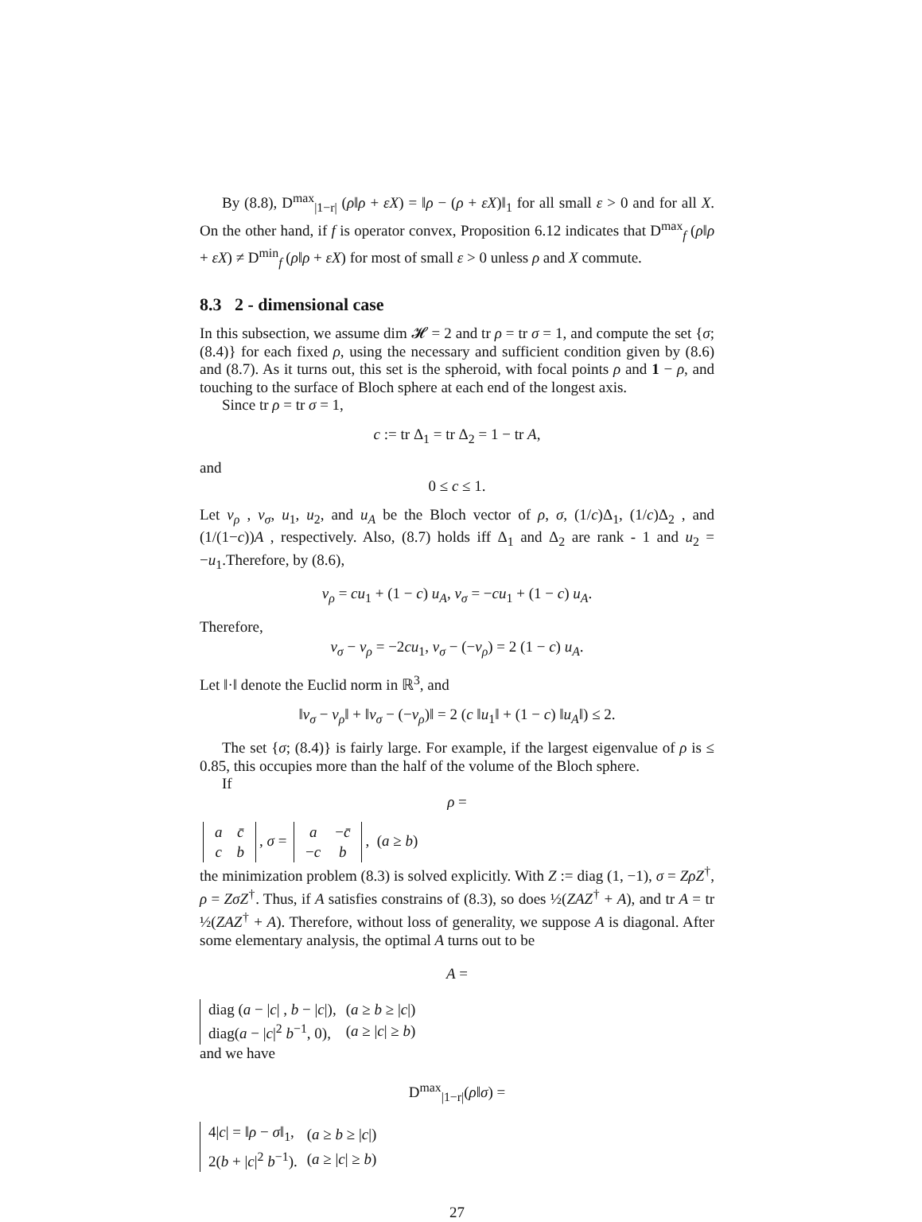By (8.8), D<sup>max</sup><sub>|1−r|</sub> (ρ‖ρ + εX) = ‖ρ − (ρ + εX)‖<sub>1</sub> for all small ε > 0 and for all X. On the other hand, if f is operator convex, Proposition 6.12 indicates that D<sup>max</sup><sub>f</sub> (ρ‖ρ + εX) ≠ D<sup>min</sup><sub>f</sub> (ρ‖ρ + εX) for most of small ε > 0 unless ρ and X commute.
8.3 2 - dimensional case
In this subsection, we assume dim 𝓗 = 2 and tr ρ = tr σ = 1, and compute the set {σ; (8.4)} for each fixed ρ, using the necessary and sufficient condition given by (8.6) and (8.7). As it turns out, this set is the spheroid, with focal points ρ and 1 − ρ, and touching to the surface of Bloch sphere at each end of the longest axis.
Since tr ρ = tr σ = 1,
c := tr Δ<sub>1</sub> = tr Δ<sub>2</sub> = 1 − tr A,
and
0 ≤ c ≤ 1.
Let v<sub>ρ</sub> , v<sub>σ</sub>, u<sub>1</sub>, u<sub>2</sub>, and u<sub>A</sub> be the Bloch vector of ρ, σ, (1/c)Δ<sub>1</sub>, (1/c)Δ<sub>2</sub> , and (1/(1−c))A , respectively. Also, (8.7) holds iff Δ<sub>1</sub> and Δ<sub>2</sub> are rank - 1 and u<sub>2</sub> = −u<sub>1</sub>.Therefore, by (8.6),
v<sub>ρ</sub> = cu<sub>1</sub> + (1 − c) u<sub>A</sub>, v<sub>σ</sub> = −cu<sub>1</sub> + (1 − c) u<sub>A</sub>.
Therefore,
v<sub>σ</sub> − v<sub>ρ</sub> = −2cu<sub>1</sub>, v<sub>σ</sub> − (−v<sub>ρ</sub>) = 2 (1 − c) u<sub>A</sub>.
Let ‖·‖ denote the Euclid norm in ℝ<sup>3</sup>, and
‖v<sub>σ</sub> − v<sub>ρ</sub>‖ + ‖v<sub>σ</sub> − (−v<sub>ρ</sub>)‖ = 2 (c ‖u<sub>1</sub>‖ + (1 − c) ‖u<sub>A</sub>‖) ≤ 2.
The set {σ; (8.4)} is fairly large. For example, if the largest eigenvalue of ρ is ≤ 0.85, this occupies more than the half of the volume of the Bloch sphere.
If
ρ =
| a | c̄ |
| c | b |
, σ =
| a | − c̄ |
| − c | b |
, (a ≥ b)
the minimization problem (8.3) is solved explicitly. With Z := diag (1, −1), σ = ZρZ<sup>†</sup>, ρ = ZσZ<sup>†</sup>. Thus, if A satisfies constrains of (8.3), so does ½(ZAZ<sup>†</sup> + A), and tr A = tr ½(ZAZ<sup>†</sup> + A). Therefore, without loss of generality, we suppose A is diagonal. After some elementary analysis, the optimal A turns out to be
A =
| diag ( a − / c / , b − / c /), | ( a ≥ b ≥ / c /) |
| diag( a − / c /<sup>2</sup> b<sup>−1</sup>, 0), | ( a ≥ / c / ≥ b ) |
and we have
D<sup>max</sup><sub>|1−r|</sub>(ρ‖σ) =
| 4/ c / = ‖ ρ − σ ‖<sub>1</sub>, | ( a ≥ b ≥ / c /) |
| 2( b + / c /<sup>2</sup> b<sup>−1</sup>). | ( a ≥ / c / ≥ b ) |
27